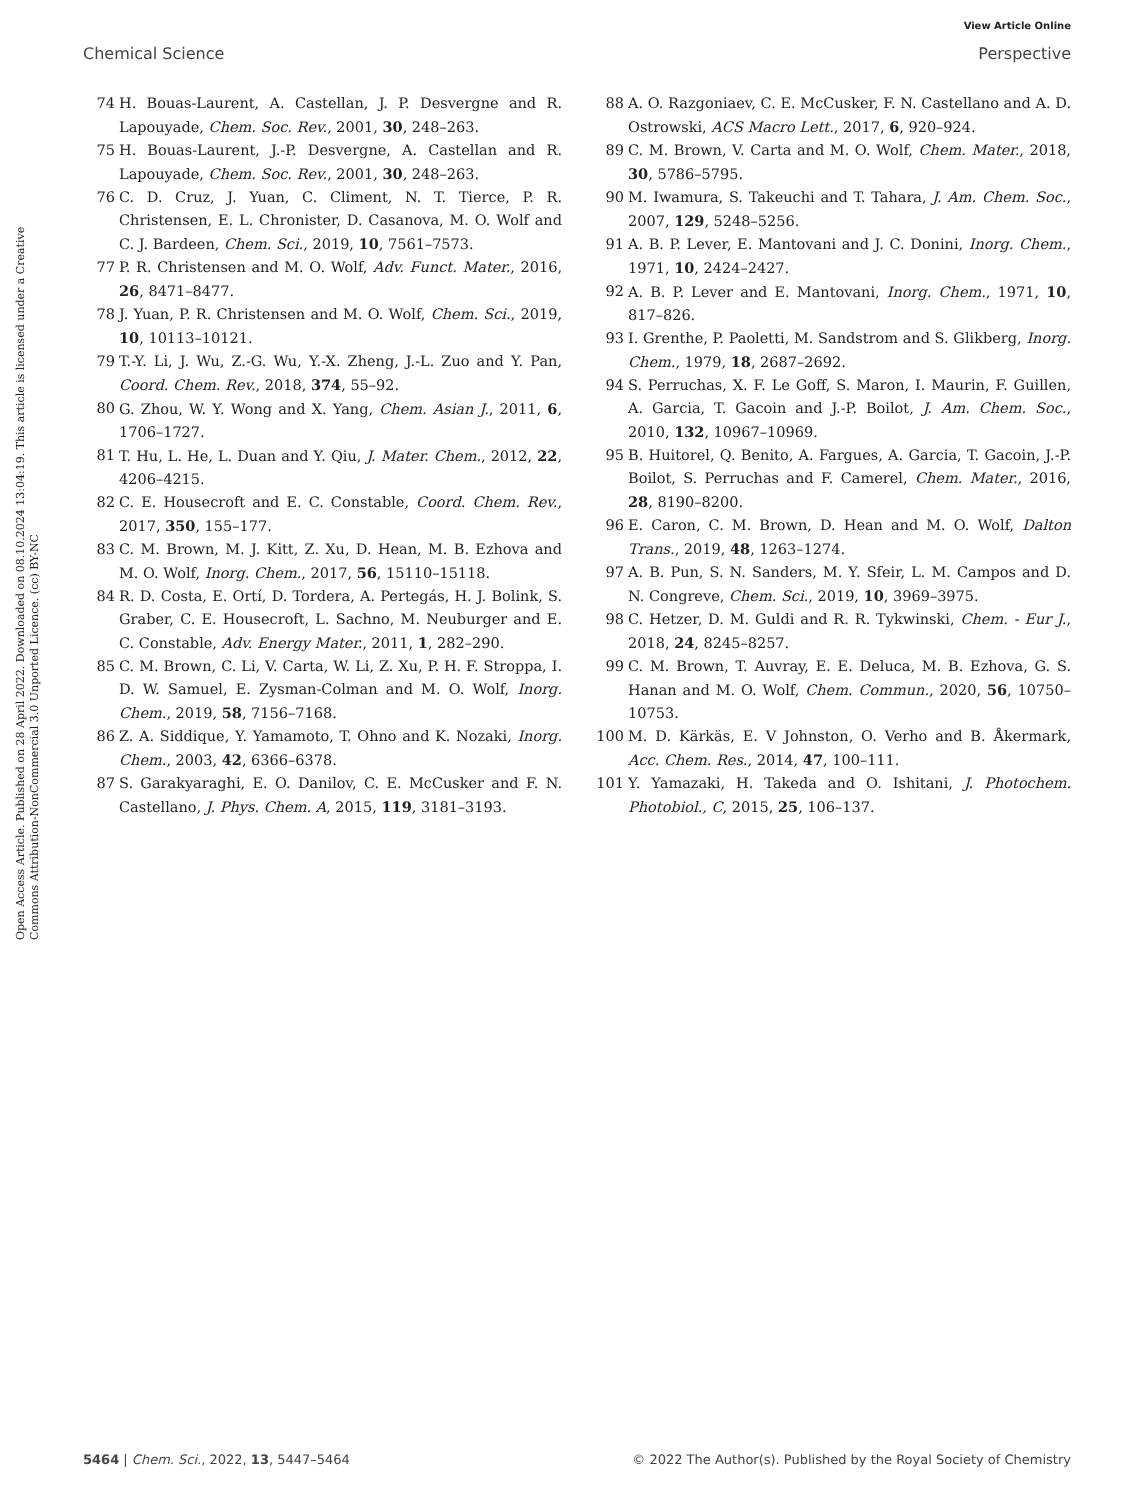View Article Online
Chemical Science Perspective
Open Access Article. Published on 28 April 2022. Downloaded on 08.10.2024 13:04:19. This article is licensed under a Creative Commons Attribution-NonCommercial 3.0 Unported Licence. (cc) BY-NC
74 H. Bouas-Laurent, A. Castellan, J. P. Desvergne and R. Lapouyade, Chem. Soc. Rev., 2001, 30, 248–263.
75 H. Bouas-Laurent, J.-P. Desvergne, A. Castellan and R. Lapouyade, Chem. Soc. Rev., 2001, 30, 248–263.
76 C. D. Cruz, J. Yuan, C. Climent, N. T. Tierce, P. R. Christensen, E. L. Chronister, D. Casanova, M. O. Wolf and C. J. Bardeen, Chem. Sci., 2019, 10, 7561–7573.
77 P. R. Christensen and M. O. Wolf, Adv. Funct. Mater., 2016, 26, 8471–8477.
78 J. Yuan, P. R. Christensen and M. O. Wolf, Chem. Sci., 2019, 10, 10113–10121.
79 T.-Y. Li, J. Wu, Z.-G. Wu, Y.-X. Zheng, J.-L. Zuo and Y. Pan, Coord. Chem. Rev., 2018, 374, 55–92.
80 G. Zhou, W. Y. Wong and X. Yang, Chem. Asian J., 2011, 6, 1706–1727.
81 T. Hu, L. He, L. Duan and Y. Qiu, J. Mater. Chem., 2012, 22, 4206–4215.
82 C. E. Housecroft and E. C. Constable, Coord. Chem. Rev., 2017, 350, 155–177.
83 C. M. Brown, M. J. Kitt, Z. Xu, D. Hean, M. B. Ezhova and M. O. Wolf, Inorg. Chem., 2017, 56, 15110–15118.
84 R. D. Costa, E. Ortí, D. Tordera, A. Pertegás, H. J. Bolink, S. Graber, C. E. Housecroft, L. Sachno, M. Neuburger and E. C. Constable, Adv. Energy Mater., 2011, 1, 282–290.
85 C. M. Brown, C. Li, V. Carta, W. Li, Z. Xu, P. H. F. Stroppa, I. D. W. Samuel, E. Zysman-Colman and M. O. Wolf, Inorg. Chem., 2019, 58, 7156–7168.
86 Z. A. Siddique, Y. Yamamoto, T. Ohno and K. Nozaki, Inorg. Chem., 2003, 42, 6366–6378.
87 S. Garakyaraghi, E. O. Danilov, C. E. McCusker and F. N. Castellano, J. Phys. Chem. A, 2015, 119, 3181–3193.
88 A. O. Razgoniaev, C. E. McCusker, F. N. Castellano and A. D. Ostrowski, ACS Macro Lett., 2017, 6, 920–924.
89 C. M. Brown, V. Carta and M. O. Wolf, Chem. Mater., 2018, 30, 5786–5795.
90 M. Iwamura, S. Takeuchi and T. Tahara, J. Am. Chem. Soc., 2007, 129, 5248–5256.
91 A. B. P. Lever, E. Mantovani and J. C. Donini, Inorg. Chem., 1971, 10, 2424–2427.
92 A. B. P. Lever and E. Mantovani, Inorg. Chem., 1971, 10, 817–826.
93 I. Grenthe, P. Paoletti, M. Sandstrom and S. Glikberg, Inorg. Chem., 1979, 18, 2687–2692.
94 S. Perruchas, X. F. Le Goff, S. Maron, I. Maurin, F. Guillen, A. Garcia, T. Gacoin and J.-P. Boilot, J. Am. Chem. Soc., 2010, 132, 10967–10969.
95 B. Huitorel, Q. Benito, A. Fargues, A. Garcia, T. Gacoin, J.-P. Boilot, S. Perruchas and F. Camerel, Chem. Mater., 2016, 28, 8190–8200.
96 E. Caron, C. M. Brown, D. Hean and M. O. Wolf, Dalton Trans., 2019, 48, 1263–1274.
97 A. B. Pun, S. N. Sanders, M. Y. Sfeir, L. M. Campos and D. N. Congreve, Chem. Sci., 2019, 10, 3969–3975.
98 C. Hetzer, D. M. Guldi and R. R. Tykwinski, Chem. - Eur J., 2018, 24, 8245–8257.
99 C. M. Brown, T. Auvray, E. E. Deluca, M. B. Ezhova, G. S. Hanan and M. O. Wolf, Chem. Commun., 2020, 56, 10750–10753.
100 M. D. Kärkäs, E. V Johnston, O. Verho and B. Åkermark, Acc. Chem. Res., 2014, 47, 100–111.
101 Y. Yamazaki, H. Takeda and O. Ishitani, J. Photochem. Photobiol., C, 2015, 25, 106–137.
5464 | Chem. Sci., 2022, 13, 5447–5464 © 2022 The Author(s). Published by the Royal Society of Chemistry